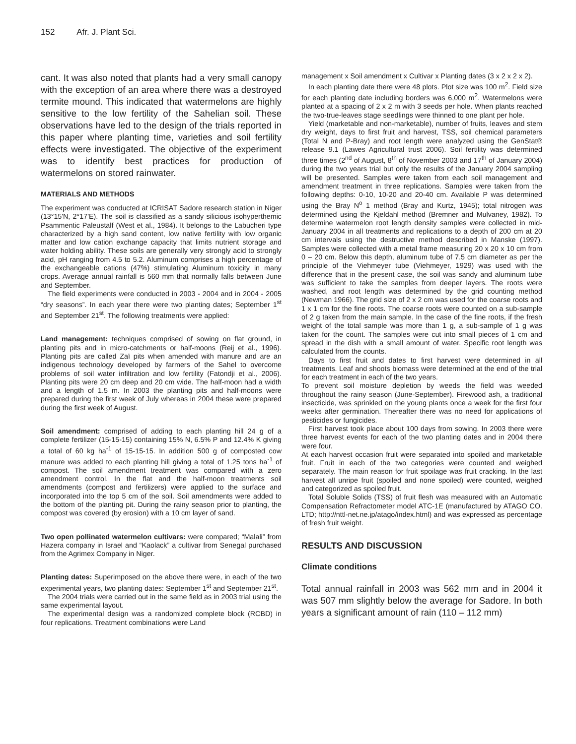152 Afr. J. Plant Sci.
cant. It was also noted that plants had a very small canopy with the exception of an area where there was a destroyed termite mound. This indicated that watermelons are highly sensitive to the low fertility of the Sahelian soil. These observations have led to the design of the trials reported in this paper where planting time, varieties and soil fertility effects were investigated. The objective of the experiment was to identify best practices for production of watermelons on stored rainwater.
MATERIALS AND METHODS
The experiment was conducted at ICRISAT Sadore research station in Niger (13°15'N, 2°17'E). The soil is classified as a sandy silicious isohyperthemic Psammentic Paleustalf (West et al., 1984). It belongs to the Labucheri type characterized by a high sand content, low native fertility with low organic matter and low cation exchange capacity that limits nutrient storage and water holding ability. These soils are generally very strongly acid to strongly acid, pH ranging from 4.5 to 5.2. Aluminum comprises a high percentage of the exchangeable cations (47%) stimulating Aluminum toxicity in many crops. Average annual rainfall is 560 mm that normally falls between June and September.
The field experiments were conducted in 2003 - 2004 and in 2004 - 2005 “dry seasons”. In each year there were two planting dates; September 1<sup>st</sup> and September 21<sup>st</sup>. The following treatments were applied:
Land management: techniques comprised of sowing on flat ground, in planting pits and in micro-catchments or half-moons (Reij et al., 1996). Planting pits are called Zaï pits when amended with manure and are an indigenous technology developed by farmers of the Sahel to overcome problems of soil water infiltration and low fertility (Fatondji et al., 2006). Planting pits were 20 cm deep and 20 cm wide. The half-moon had a width and a length of 1.5 m. In 2003 the planting pits and half-moons were prepared during the first week of July whereas in 2004 these were prepared during the first week of August.
Soil amendment: comprised of adding to each planting hill 24 g of a complete fertilizer (15-15-15) containing 15% N, 6.5% P and 12.4% K giving a total of 60 kg ha<sup>-1</sup> of 15-15-15. In addition 500 g of composted cow manure was added to each planting hill giving a total of 1.25 tons ha<sup>-1</sup> of compost. The soil amendment treatment was compared with a zero amendment control. In the flat and the half-moon treatments soil amendments (compost and fertilizers) were applied to the surface and incorporated into the top 5 cm of the soil. Soil amendments were added to the bottom of the planting pit. During the rainy season prior to planting, the compost was covered (by erosion) with a 10 cm layer of sand.
Two open pollinated watermelon cultivars: were compared; “Malali” from Hazera company in Israel and “Kaolack” a cultivar from Senegal purchased from the Agrimex Company in Niger.
Planting dates: Superimposed on the above there were, in each of the two experimental years, two planting dates: September 1<sup>st</sup> and September 21<sup>st</sup>.
The 2004 trials were carried out in the same field as in 2003 trial using the same experimental layout.
The experimental design was a randomized complete block (RCBD) in four replications. Treatment combinations were Land
management x Soil amendment x Cultivar x Planting dates (3 x 2 x 2 x 2).
In each planting date there were 48 plots. Plot size was 100 m<sup>2</sup>. Field size for each planting date including borders was 6,000 m<sup>2</sup>. Watermelons were planted at a spacing of 2 x 2 m with 3 seeds per hole. When plants reached the two-true-leaves stage seedlings were thinned to one plant per hole.
Yield (marketable and non-marketable), number of fruits, leaves and stem dry weight, days to first fruit and harvest, TSS, soil chemical parameters (Total N and P-Bray) and root length were analyzed using the GenStat® release 9.1 (Lawes Agricultural trust 2006). Soil fertility was determined three times (2<sup>nd</sup> of August, 8<sup>th</sup> of November 2003 and 17<sup>th</sup> of January 2004) during the two years trial but only the results of the January 2004 sampling will be presented. Samples were taken from each soil management and amendment treatment in three replications. Samples were taken from the following depths: 0-10, 10-20 and 20-40 cm. Available P was determined using the Bray N<sup>o</sup> 1 method (Bray and Kurtz, 1945); total nitrogen was determined using the Kjeldahl method (Bremner and Mulvaney, 1982). To determine watermelon root length density samples were collected in mid-January 2004 in all treatments and replications to a depth of 200 cm at 20 cm intervals using the destructive method described in Manske (1997). Samples were collected with a metal frame measuring 20 x 20 x 10 cm from 0 – 20 cm. Below this depth, aluminum tube of 7.5 cm diameter as per the principle of the Viehmeyer tube (Viehmeyer, 1929) was used with the difference that in the present case, the soil was sandy and aluminum tube was sufficient to take the samples from deeper layers. The roots were washed, and root length was determined by the grid counting method (Newman 1966). The grid size of 2 x 2 cm was used for the coarse roots and 1 x 1 cm for the fine roots. The coarse roots were counted on a sub-sample of 2 g taken from the main sample. In the case of the fine roots, if the fresh weight of the total sample was more than 1 g, a sub-sample of 1 g was taken for the count. The samples were cut into small pieces of 1 cm and spread in the dish with a small amount of water. Specific root length was calculated from the counts.
Days to first fruit and dates to first harvest were determined in all treatments. Leaf and shoots biomass were determined at the end of the trial for each treatment in each of the two years.
To prevent soil moisture depletion by weeds the field was weeded throughout the rainy season (June-September). Firewood ash, a traditional insecticide, was sprinkled on the young plants once a week for the first four weeks after germination. Thereafter there was no need for applications of pesticides or fungicides.
First harvest took place about 100 days from sowing. In 2003 there were three harvest events for each of the two planting dates and in 2004 there were four.
At each harvest occasion fruit were separated into spoiled and marketable fruit. Fruit in each of the two categories were counted and weighed separately. The main reason for fruit spoilage was fruit cracking. In the last harvest all unripe fruit (spoiled and none spoiled) were counted, weighed and categorized as spoiled fruit.
Total Soluble Solids (TSS) of fruit flesh was measured with an Automatic Compensation Refractometer model ATC-1E (manufactured by ATAGO CO. LTD; http://nttl-net.ne.jp/atago/index.html) and was expressed as percentage of fresh fruit weight.
RESULTS AND DISCUSSION
Climate conditions
Total annual rainfall in 2003 was 562 mm and in 2004 it was 507 mm slightly below the average for Sadore. In both years a significant amount of rain (110 – 112 mm)